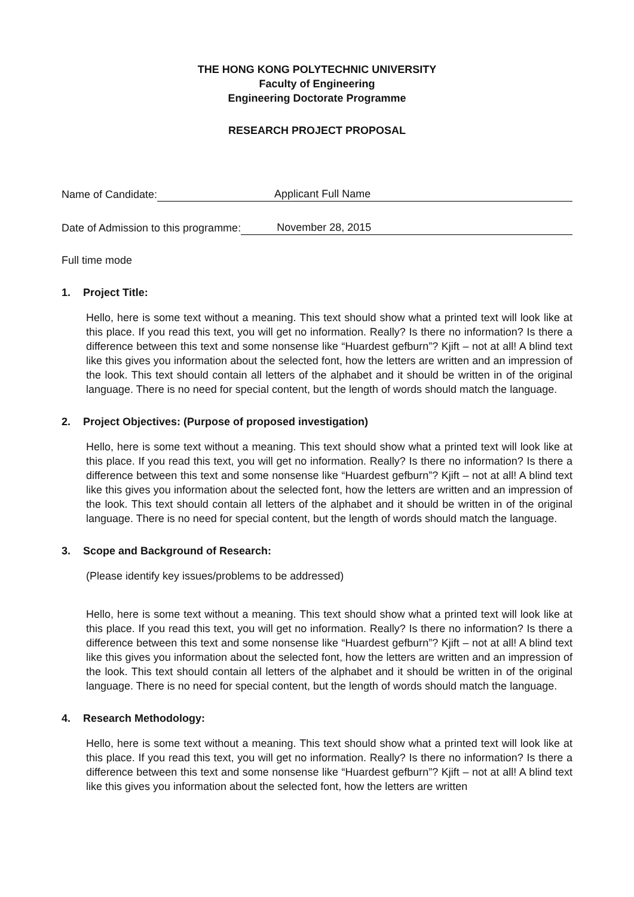THE HONG KONG POLYTECHNIC UNIVERSITY
Faculty of Engineering
Engineering Doctorate Programme
RESEARCH PROJECT PROPOSAL
Name of Candidate: Applicant Full Name
Date of Admission to this programme: November 28, 2015
Full time mode
1. Project Title:
Hello, here is some text without a meaning. This text should show what a printed text will look like at this place. If you read this text, you will get no information. Really? Is there no information? Is there a difference between this text and some nonsense like “Huardest gefburn”? Kjift – not at all! A blind text like this gives you information about the selected font, how the letters are written and an impression of the look. This text should contain all letters of the alphabet and it should be written in of the original language. There is no need for special content, but the length of words should match the language.
2. Project Objectives: (Purpose of proposed investigation)
Hello, here is some text without a meaning. This text should show what a printed text will look like at this place. If you read this text, you will get no information. Really? Is there no information? Is there a difference between this text and some nonsense like “Huardest gefburn”? Kjift – not at all! A blind text like this gives you information about the selected font, how the letters are written and an impression of the look. This text should contain all letters of the alphabet and it should be written in of the original language. There is no need for special content, but the length of words should match the language.
3. Scope and Background of Research:
(Please identify key issues/problems to be addressed)
Hello, here is some text without a meaning. This text should show what a printed text will look like at this place. If you read this text, you will get no information. Really? Is there no information? Is there a difference between this text and some nonsense like “Huardest gefburn”? Kjift – not at all! A blind text like this gives you information about the selected font, how the letters are written and an impression of the look. This text should contain all letters of the alphabet and it should be written in of the original language. There is no need for special content, but the length of words should match the language.
4. Research Methodology:
Hello, here is some text without a meaning. This text should show what a printed text will look like at this place. If you read this text, you will get no information. Really? Is there no information? Is there a difference between this text and some nonsense like “Huardest gefburn”? Kjift – not at all! A blind text like this gives you information about the selected font, how the letters are written